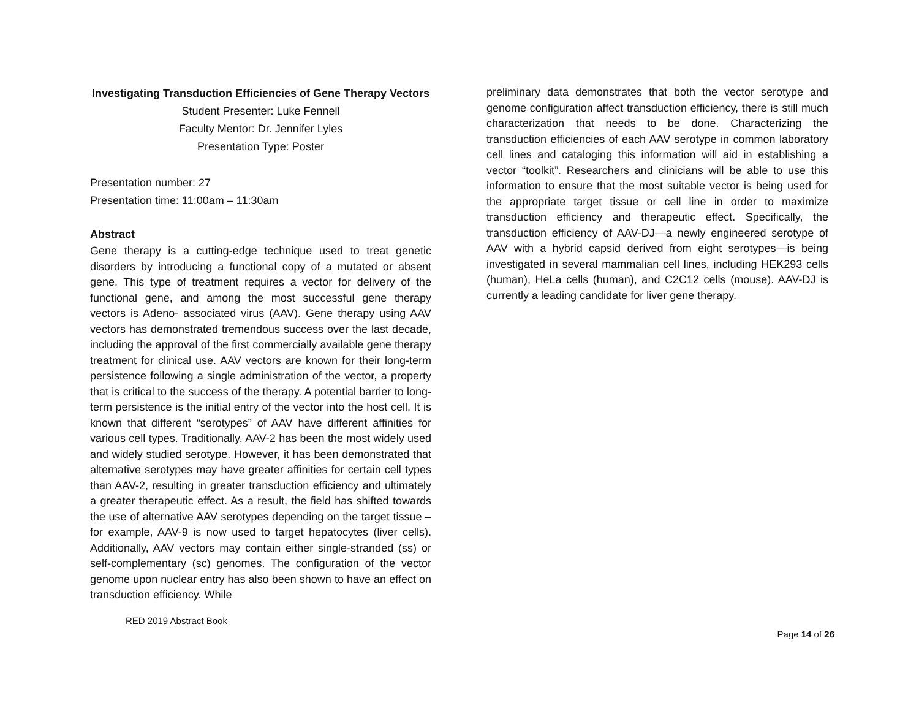Investigating Transduction Efficiencies of Gene Therapy Vectors
Student Presenter: Luke Fennell
Faculty Mentor: Dr. Jennifer Lyles
Presentation Type: Poster
Presentation number: 27
Presentation time: 11:00am – 11:30am
Abstract
Gene therapy is a cutting-edge technique used to treat genetic disorders by introducing a functional copy of a mutated or absent gene. This type of treatment requires a vector for delivery of the functional gene, and among the most successful gene therapy vectors is Adeno- associated virus (AAV). Gene therapy using AAV vectors has demonstrated tremendous success over the last decade, including the approval of the first commercially available gene therapy treatment for clinical use. AAV vectors are known for their long-term persistence following a single administration of the vector, a property that is critical to the success of the therapy. A potential barrier to long-term persistence is the initial entry of the vector into the host cell. It is known that different “serotypes” of AAV have different affinities for various cell types. Traditionally, AAV-2 has been the most widely used and widely studied serotype. However, it has been demonstrated that alternative serotypes may have greater affinities for certain cell types than AAV-2, resulting in greater transduction efficiency and ultimately a greater therapeutic effect. As a result, the field has shifted towards the use of alternative AAV serotypes depending on the target tissue – for example, AAV-9 is now used to target hepatocytes (liver cells). Additionally, AAV vectors may contain either single-stranded (ss) or self-complementary (sc) genomes. The configuration of the vector genome upon nuclear entry has also been shown to have an effect on transduction efficiency. While
preliminary data demonstrates that both the vector serotype and genome configuration affect transduction efficiency, there is still much characterization that needs to be done. Characterizing the transduction efficiencies of each AAV serotype in common laboratory cell lines and cataloging this information will aid in establishing a vector “toolkit”. Researchers and clinicians will be able to use this information to ensure that the most suitable vector is being used for the appropriate target tissue or cell line in order to maximize transduction efficiency and therapeutic effect. Specifically, the transduction efficiency of AAV-DJ—a newly engineered serotype of AAV with a hybrid capsid derived from eight serotypes—is being investigated in several mammalian cell lines, including HEK293 cells (human), HeLa cells (human), and C2C12 cells (mouse). AAV-DJ is currently a leading candidate for liver gene therapy.
RED 2019 Abstract Book Page 14 of 26